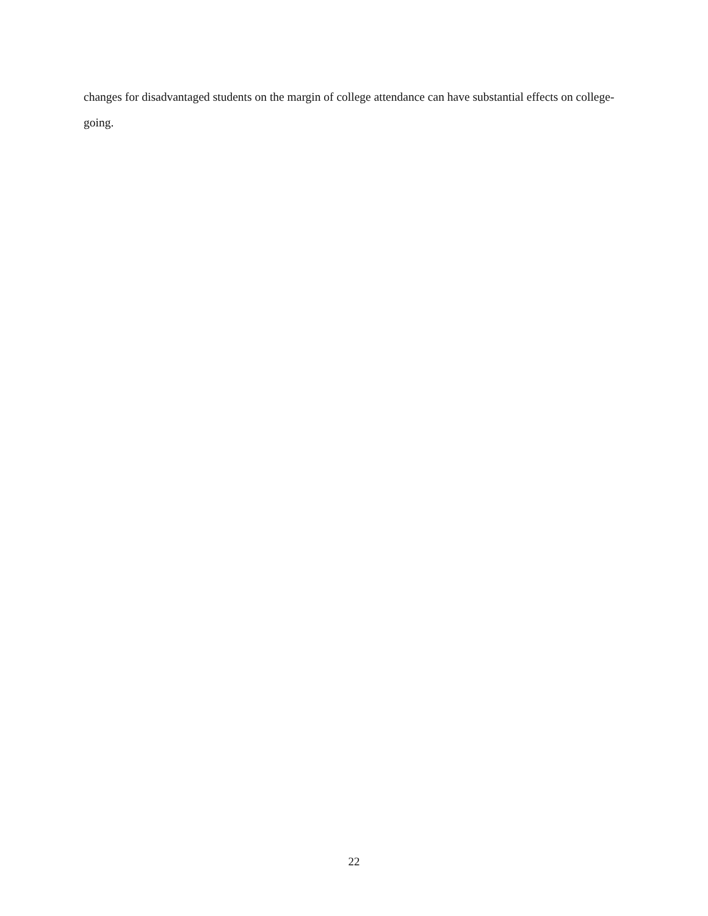changes for disadvantaged students on the margin of college attendance can have substantial effects on college-going.
22